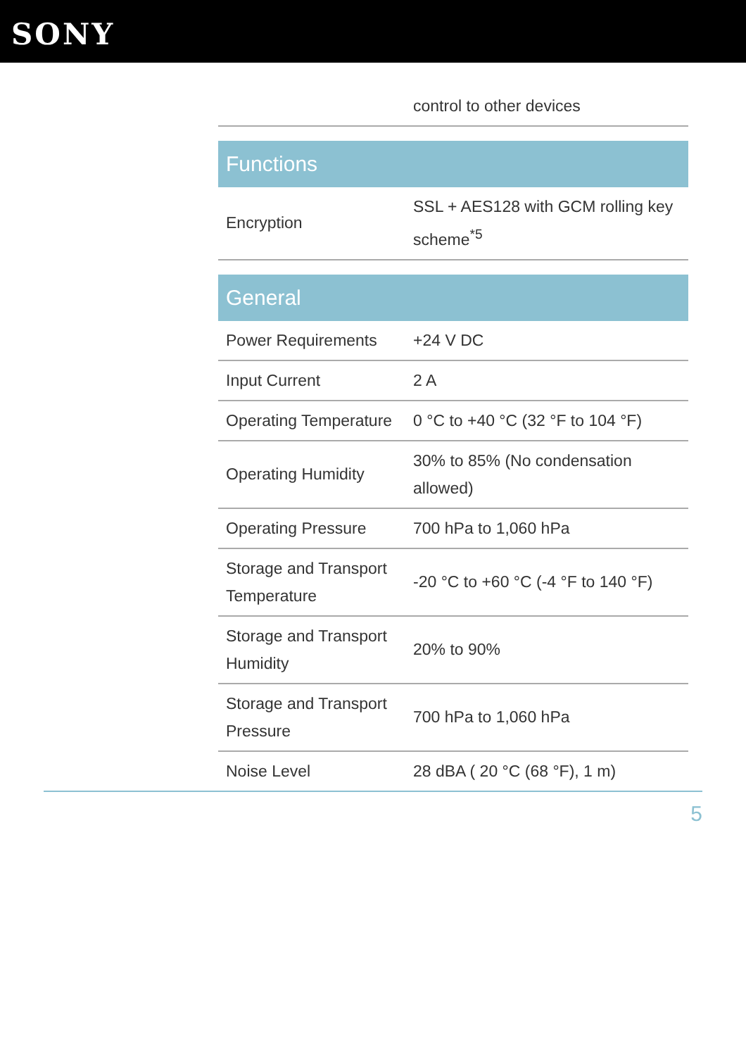SONY
| | control to other devices |
| Functions | |
| Encryption | SSL + AES128 with GCM rolling key scheme<sup>*5</sup> |
| General | |
| Power Requirements | +24 V DC |
| Input Current | 2 A |
| Operating Temperature | 0 °C to +40 °C (32 °F to 104 °F) |
| Operating Humidity | 30% to 85% (No condensation allowed) |
| Operating Pressure | 700 hPa to 1,060 hPa |
| Storage and Transport Temperature | -20 °C to +60 °C (-4 °F to 140 °F) |
| Storage and Transport Humidity | 20% to 90% |
| Storage and Transport Pressure | 700 hPa to 1,060 hPa |
| Noise Level | 28 dBA ( 20 °C (68 °F), 1 m) |
5